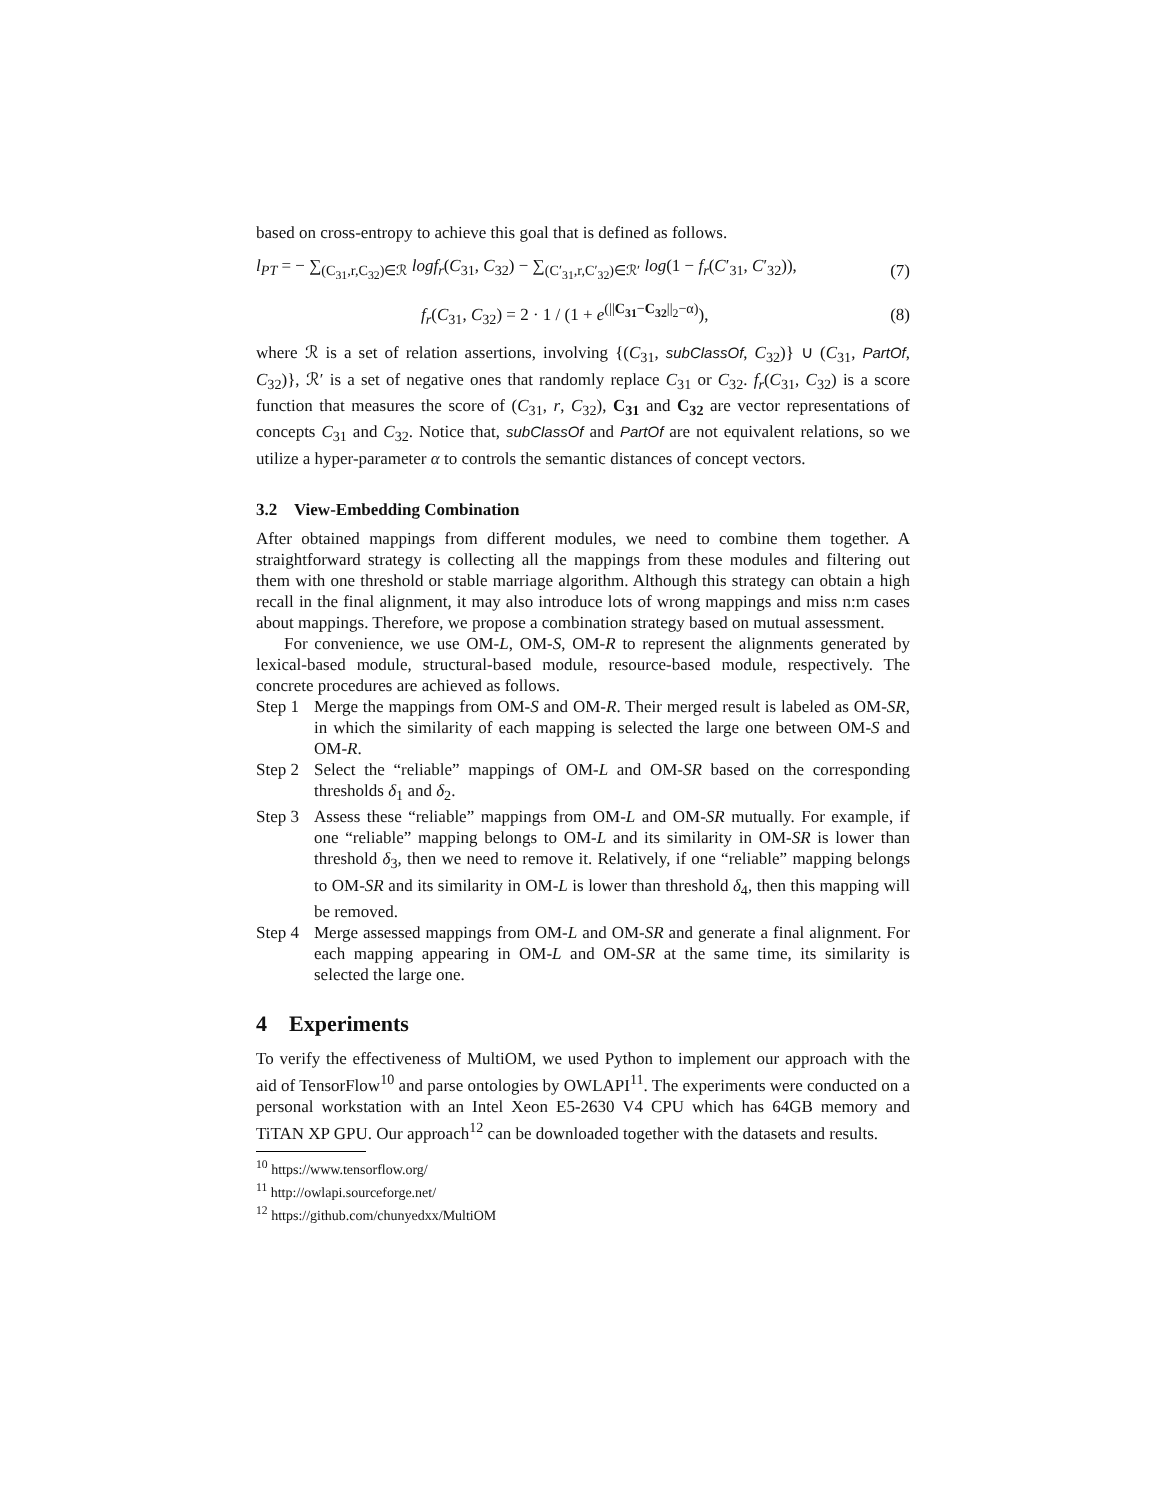based on cross-entropy to achieve this goal that is defined as follows.
l<sub>PT</sub> = − ∑<sub>(C<sub>31</sub>,r,C<sub>32</sub>)∈ℛ</sub> logf<sub>r</sub>(C<sub>31</sub>, C<sub>32</sub>) − ∑<sub>(C′<sub>31</sub>,r,C′<sub>32</sub>)∈ℛ′</sub> log(1 − f<sub>r</sub>(C′<sub>31</sub>, C′<sub>32</sub>)), (7)
f<sub>r</sub>(C<sub>31</sub>, C<sub>32</sub>) = 2 · 1 / (1 + e<sup>(||C<sub>31</sub>−C<sub>32</sub>||<sub>2</sub>−α)</sup>), (8)
where ℛ is a set of relation assertions, involving {(C<sub>31</sub>, subClassOf, C<sub>32</sub>)} ∪ (C<sub>31</sub>, PartOf, C<sub>32</sub>)}, ℛ′ is a set of negative ones that randomly replace C<sub>31</sub> or C<sub>32</sub>. f<sub>r</sub>(C<sub>31</sub>, C<sub>32</sub>) is a score function that measures the score of (C<sub>31</sub>, r, C<sub>32</sub>), C<sub>31</sub> and C<sub>32</sub> are vector representations of concepts C<sub>31</sub> and C<sub>32</sub>. Notice that, subClassOf and PartOf are not equivalent relations, so we utilize a hyper-parameter α to controls the semantic distances of concept vectors.
3.2 View-Embedding Combination
After obtained mappings from different modules, we need to combine them together. A straightforward strategy is collecting all the mappings from these modules and filtering out them with one threshold or stable marriage algorithm. Although this strategy can obtain a high recall in the final alignment, it may also introduce lots of wrong mappings and miss n:m cases about mappings. Therefore, we propose a combination strategy based on mutual assessment.
For convenience, we use OM-L, OM-S, OM-R to represent the alignments generated by lexical-based module, structural-based module, resource-based module, respectively. The concrete procedures are achieved as follows.
Step 1
Merge the mappings from OM-S and OM-R. Their merged result is labeled as OM-SR, in which the similarity of each mapping is selected the large one between OM-S and OM-R.
Step 2
Select the “reliable” mappings of OM-L and OM-SR based on the corresponding thresholds δ<sub>1</sub> and δ<sub>2</sub>.
Step 3
Assess these “reliable” mappings from OM-L and OM-SR mutually. For example, if one “reliable” mapping belongs to OM-L and its similarity in OM-SR is lower than threshold δ<sub>3</sub>, then we need to remove it. Relatively, if one “reliable” mapping belongs to OM-SR and its similarity in OM-L is lower than threshold δ<sub>4</sub>, then this mapping will be removed.
Step 4
Merge assessed mappings from OM-L and OM-SR and generate a final alignment. For each mapping appearing in OM-L and OM-SR at the same time, its similarity is selected the large one.
4 Experiments
To verify the effectiveness of MultiOM, we used Python to implement our approach with the aid of TensorFlow<sup>10</sup> and parse ontologies by OWLAPI<sup>11</sup>. The experiments were conducted on a personal workstation with an Intel Xeon E5-2630 V4 CPU which has 64GB memory and TiTAN XP GPU. Our approach<sup>12</sup> can be downloaded together with the datasets and results.
<sup>10</sup> https://www.tensorflow.org/
<sup>11</sup> http://owlapi.sourceforge.net/
<sup>12</sup> https://github.com/chunyedxx/MultiOM